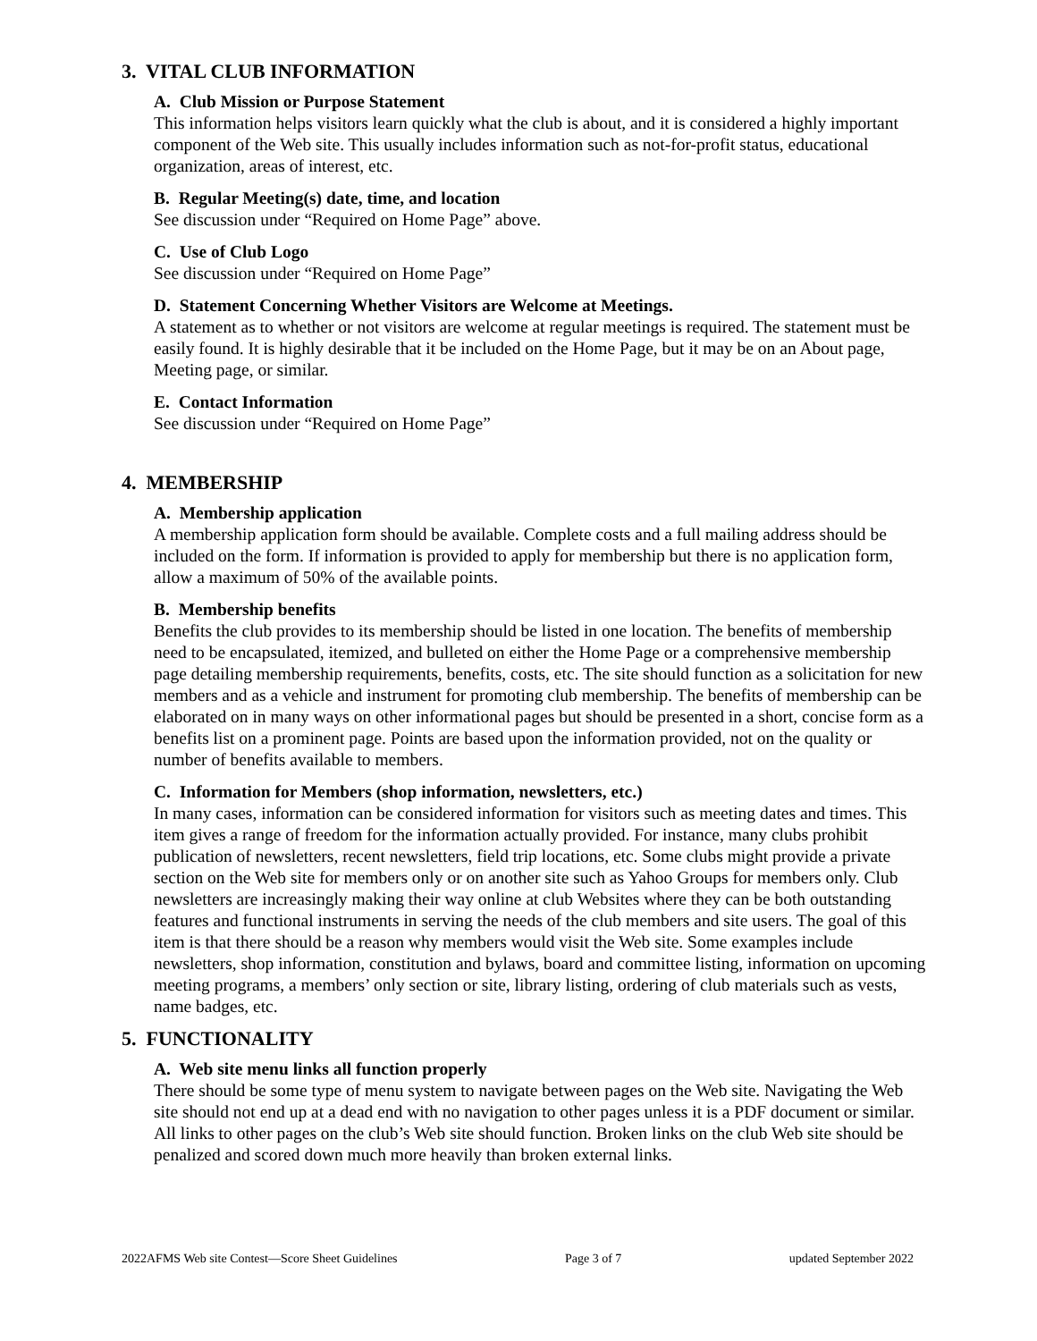3. VITAL CLUB INFORMATION
A. Club Mission or Purpose Statement
This information helps visitors learn quickly what the club is about, and it is considered a highly important component of the Web site. This usually includes information such as not-for-profit status, educational organization, areas of interest, etc.
B. Regular Meeting(s) date, time, and location
See discussion under “Required on Home Page” above.
C. Use of Club Logo
See discussion under “Required on Home Page”
D. Statement Concerning Whether Visitors are Welcome at Meetings.
A statement as to whether or not visitors are welcome at regular meetings is required. The statement must be easily found. It is highly desirable that it be included on the Home Page, but it may be on an About page, Meeting page, or similar.
E. Contact Information
See discussion under “Required on Home Page”
4. MEMBERSHIP
A. Membership application
A membership application form should be available. Complete costs and a full mailing address should be included on the form. If information is provided to apply for membership but there is no application form, allow a maximum of 50% of the available points.
B. Membership benefits
Benefits the club provides to its membership should be listed in one location. The benefits of membership need to be encapsulated, itemized, and bulleted on either the Home Page or a comprehensive membership page detailing membership requirements, benefits, costs, etc. The site should function as a solicitation for new members and as a vehicle and instrument for promoting club membership. The benefits of membership can be elaborated on in many ways on other informational pages but should be presented in a short, concise form as a benefits list on a prominent page. Points are based upon the information provided, not on the quality or number of benefits available to members.
C. Information for Members (shop information, newsletters, etc.)
In many cases, information can be considered information for visitors such as meeting dates and times. This item gives a range of freedom for the information actually provided. For instance, many clubs prohibit publication of newsletters, recent newsletters, field trip locations, etc. Some clubs might provide a private section on the Web site for members only or on another site such as Yahoo Groups for members only. Club newsletters are increasingly making their way online at club Websites where they can be both outstanding features and functional instruments in serving the needs of the club members and site users. The goal of this item is that there should be a reason why members would visit the Web site. Some examples include newsletters, shop information, constitution and bylaws, board and committee listing, information on upcoming meeting programs, a members’ only section or site, library listing, ordering of club materials such as vests, name badges, etc.
5. FUNCTIONALITY
A. Web site menu links all function properly
There should be some type of menu system to navigate between pages on the Web site. Navigating the Web site should not end up at a dead end with no navigation to other pages unless it is a PDF document or similar. All links to other pages on the club’s Web site should function. Broken links on the club Web site should be penalized and scored down much more heavily than broken external links.
2022AFMS Web site Contest—Score Sheet Guidelines Page 3 of 7 updated September 2022